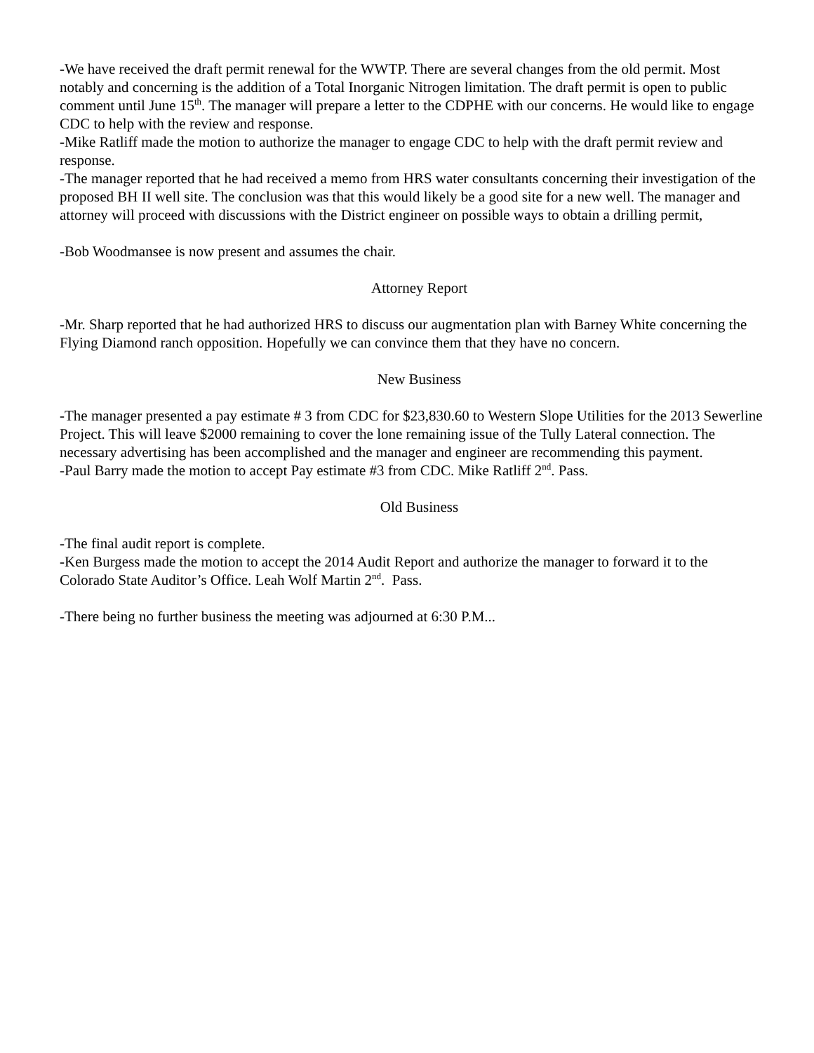-We have received the draft permit renewal for the WWTP. There are several changes from the old permit. Most notably and concerning is the addition of a Total Inorganic Nitrogen limitation. The draft permit is open to public comment until June 15<sup>th</sup>. The manager will prepare a letter to the CDPHE with our concerns. He would like to engage CDC to help with the review and response.
-Mike Ratliff made the motion to authorize the manager to engage CDC to help with the draft permit review and response.
-The manager reported that he had received a memo from HRS water consultants concerning their investigation of the proposed BH II well site. The conclusion was that this would likely be a good site for a new well. The manager and attorney will proceed with discussions with the District engineer on possible ways to obtain a drilling permit,
-Bob Woodmansee is now present and assumes the chair.
Attorney Report
-Mr. Sharp reported that he had authorized HRS to discuss our augmentation plan with Barney White concerning the Flying Diamond ranch opposition. Hopefully we can convince them that they have no concern.
New Business
-The manager presented a pay estimate # 3 from CDC for $23,830.60 to Western Slope Utilities for the 2013 Sewerline Project. This will leave $2000 remaining to cover the lone remaining issue of the Tully Lateral connection. The necessary advertising has been accomplished and the manager and engineer are recommending this payment.
-Paul Barry made the motion to accept Pay estimate #3 from CDC. Mike Ratliff 2<sup>nd</sup>. Pass.
Old Business
-The final audit report is complete.
-Ken Burgess made the motion to accept the 2014 Audit Report and authorize the manager to forward it to the Colorado State Auditor’s Office. Leah Wolf Martin 2<sup>nd</sup>. Pass.
-There being no further business the meeting was adjourned at 6:30 P.M...